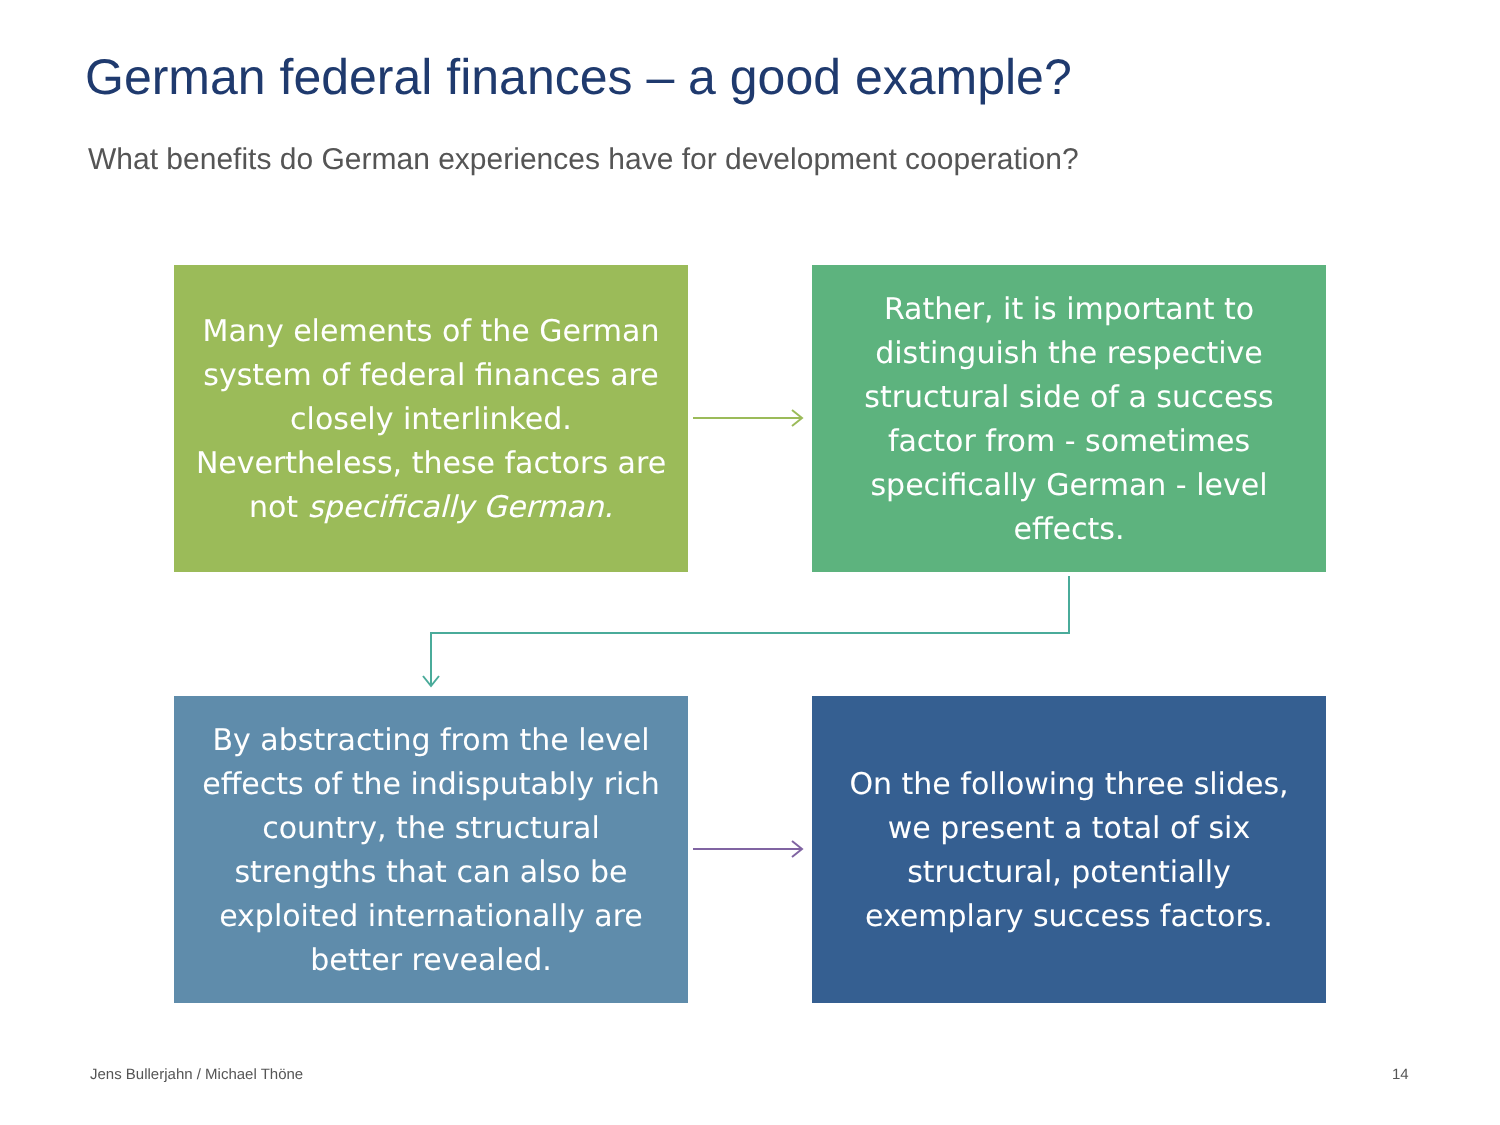German federal finances – a good example?
What benefits do German experiences have for development cooperation?
Many elements of the German system of federal finances are closely interlinked. Nevertheless, these factors are not specifically German.
Rather, it is important to distinguish the respective structural side of a success factor from - sometimes specifically German - level effects.
By abstracting from the level effects of the indisputably rich country, the structural strengths that can also be exploited internationally are better revealed.
On the following three slides, we present a total of six structural, potentially exemplary success factors.
Jens Bullerjahn / Michael Thöne
14